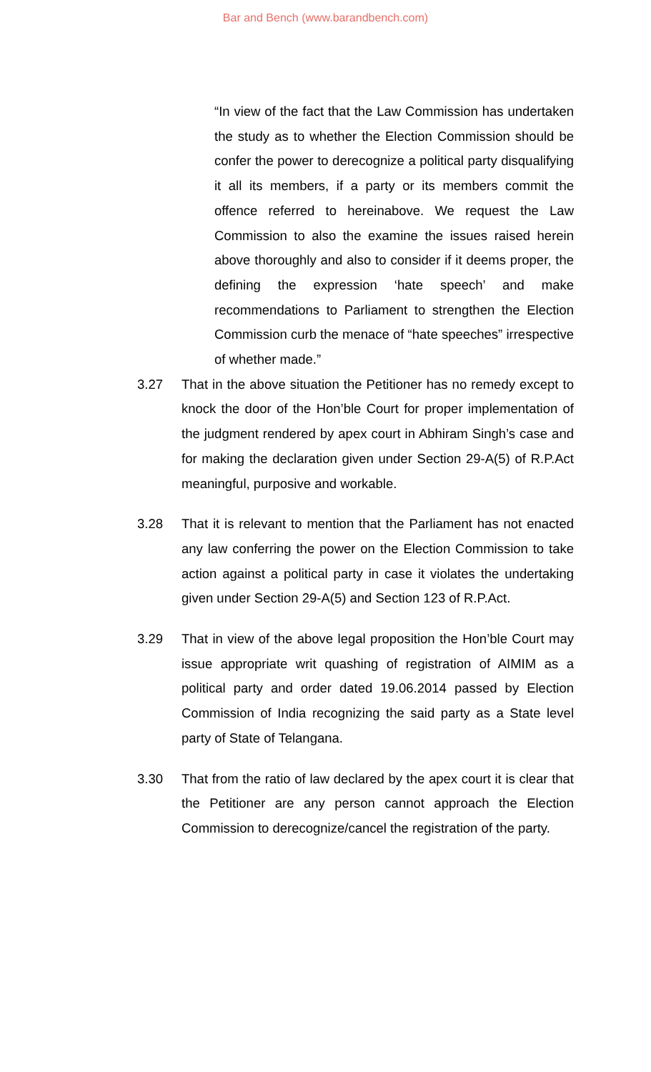Bar and Bench (www.barandbench.com)
“In view of the fact that the Law Commission has undertaken the study as to whether the Election Commission should be confer the power to derecognize a political party disqualifying it all its members, if a party or its members commit the offence referred to hereinabove. We request the Law Commission to also the examine the issues raised herein above thoroughly and also to consider if it deems proper, the defining the expression ‘hate speech’ and make recommendations to Parliament to strengthen the Election Commission curb the menace of “hate speeches” irrespective of whether made.”
3.27 That in the above situation the Petitioner has no remedy except to knock the door of the Hon’ble Court for proper implementation of the judgment rendered by apex court in Abhiram Singh’s case and for making the declaration given under Section 29-A(5) of R.P.Act meaningful, purposive and workable.
3.28 That it is relevant to mention that the Parliament has not enacted any law conferring the power on the Election Commission to take action against a political party in case it violates the undertaking given under Section 29-A(5) and Section 123 of R.P.Act.
3.29 That in view of the above legal proposition the Hon’ble Court may issue appropriate writ quashing of registration of AIMIM as a political party and order dated 19.06.2014 passed by Election Commission of India recognizing the said party as a State level party of State of Telangana.
3.30 That from the ratio of law declared by the apex court it is clear that the Petitioner are any person cannot approach the Election Commission to derecognize/cancel the registration of the party.